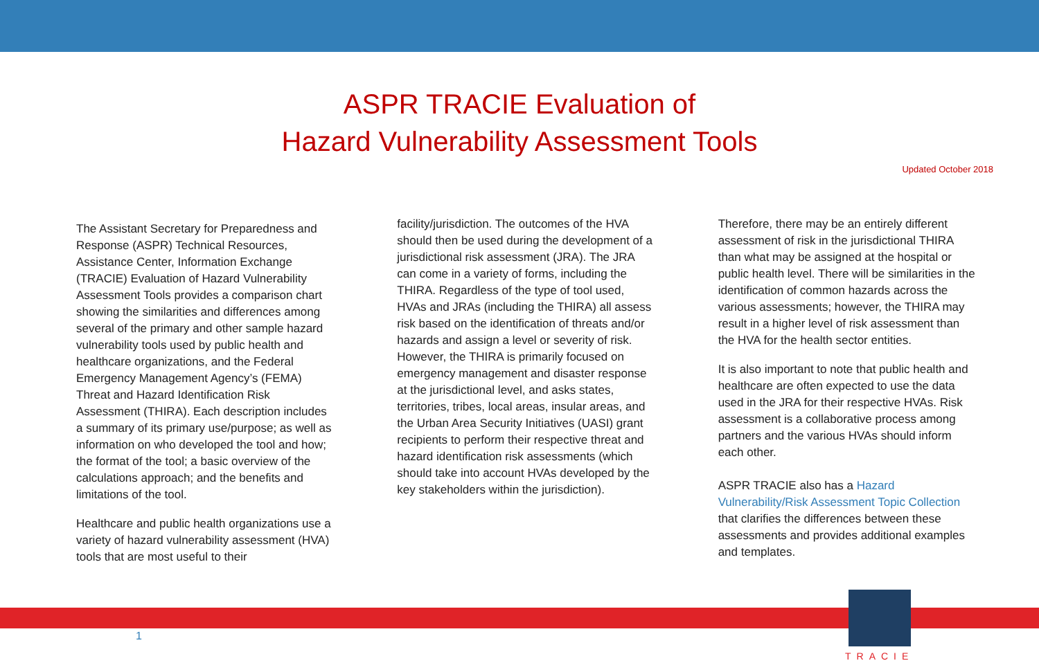ASPR TRACIE Evaluation of
Hazard Vulnerability Assessment Tools
Updated October 2018
The Assistant Secretary for Preparedness and Response (ASPR) Technical Resources, Assistance Center, Information Exchange (TRACIE) Evaluation of Hazard Vulnerability Assessment Tools provides a comparison chart showing the similarities and differences among several of the primary and other sample hazard vulnerability tools used by public health and healthcare organizations, and the Federal Emergency Management Agency’s (FEMA) Threat and Hazard Identification Risk Assessment (THIRA). Each description includes a summary of its primary use/purpose; as well as information on who developed the tool and how; the format of the tool; a basic overview of the calculations approach; and the benefits and limitations of the tool.
Healthcare and public health organizations use a variety of hazard vulnerability assessment (HVA) tools that are most useful to their
facility/jurisdiction. The outcomes of the HVA should then be used during the development of a jurisdictional risk assessment (JRA). The JRA can come in a variety of forms, including the THIRA. Regardless of the type of tool used, HVAs and JRAs (including the THIRA) all assess risk based on the identification of threats and/or hazards and assign a level or severity of risk. However, the THIRA is primarily focused on emergency management and disaster response at the jurisdictional level, and asks states, territories, tribes, local areas, insular areas, and the Urban Area Security Initiatives (UASI) grant recipients to perform their respective threat and hazard identification risk assessments (which should take into account HVAs developed by the key stakeholders within the jurisdiction).
Therefore, there may be an entirely different assessment of risk in the jurisdictional THIRA than what may be assigned at the hospital or public health level. There will be similarities in the identification of common hazards across the various assessments; however, the THIRA may result in a higher level of risk assessment than the HVA for the health sector entities.
It is also important to note that public health and healthcare are often expected to use the data used in the JRA for their respective HVAs. Risk assessment is a collaborative process among partners and the various HVAs should inform each other.
ASPR TRACIE also has a Hazard Vulnerability/Risk Assessment Topic Collection that clarifies the differences between these assessments and provides additional examples and templates.
1
TRACIE